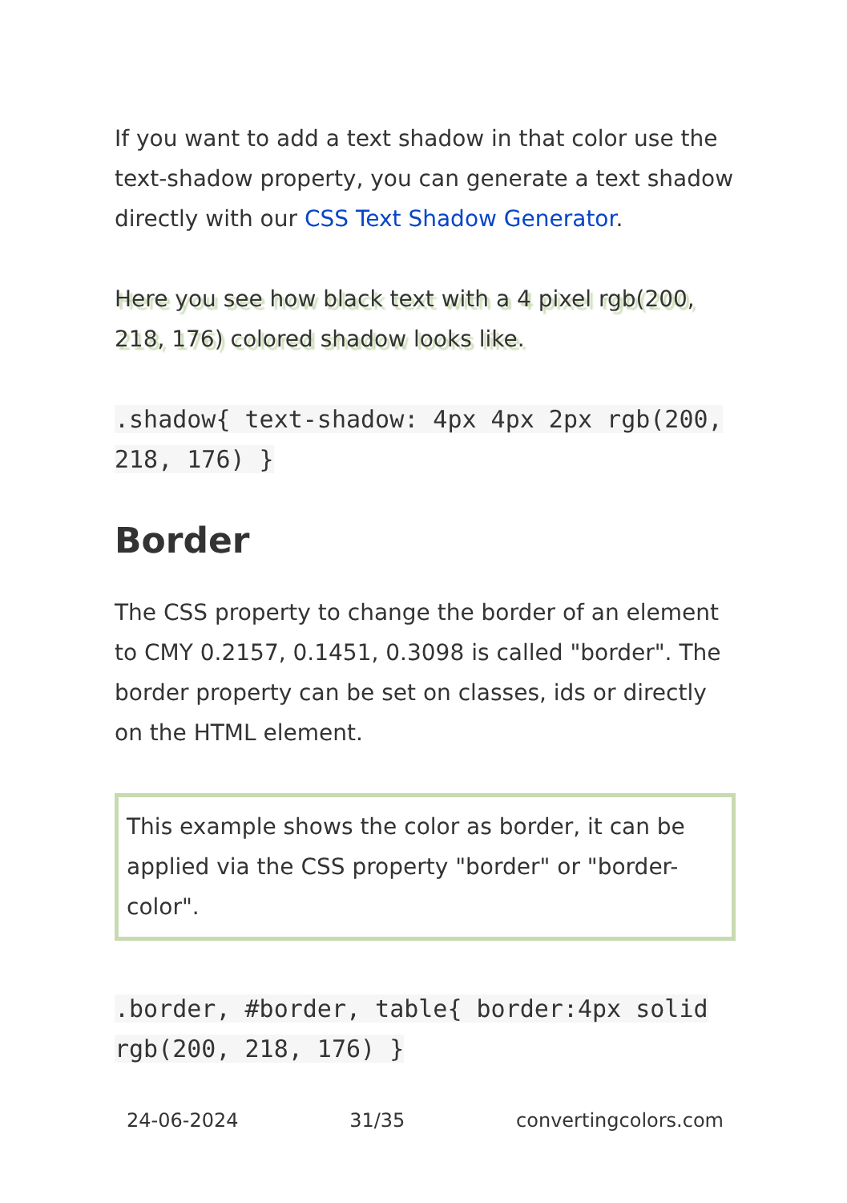If you want to add a text shadow in that color use the text-shadow property, you can generate a text shadow directly with our CSS Text Shadow Generator.
Here you see how black text with a 4 pixel rgb(200, 218, 176) colored shadow looks like.
.shadow{ text-shadow: 4px 4px 2px rgb(200, 218, 176) }
Border
The CSS property to change the border of an element to CMY 0.2157, 0.1451, 0.3098 is called "border". The border property can be set on classes, ids or directly on the HTML element.
This example shows the color as border, it can be applied via the CSS property "border" or "border-color".
.border, #border, table{ border:4px solid rgb(200, 218, 176) }
24-06-2024 31/35 convertingcolors.com